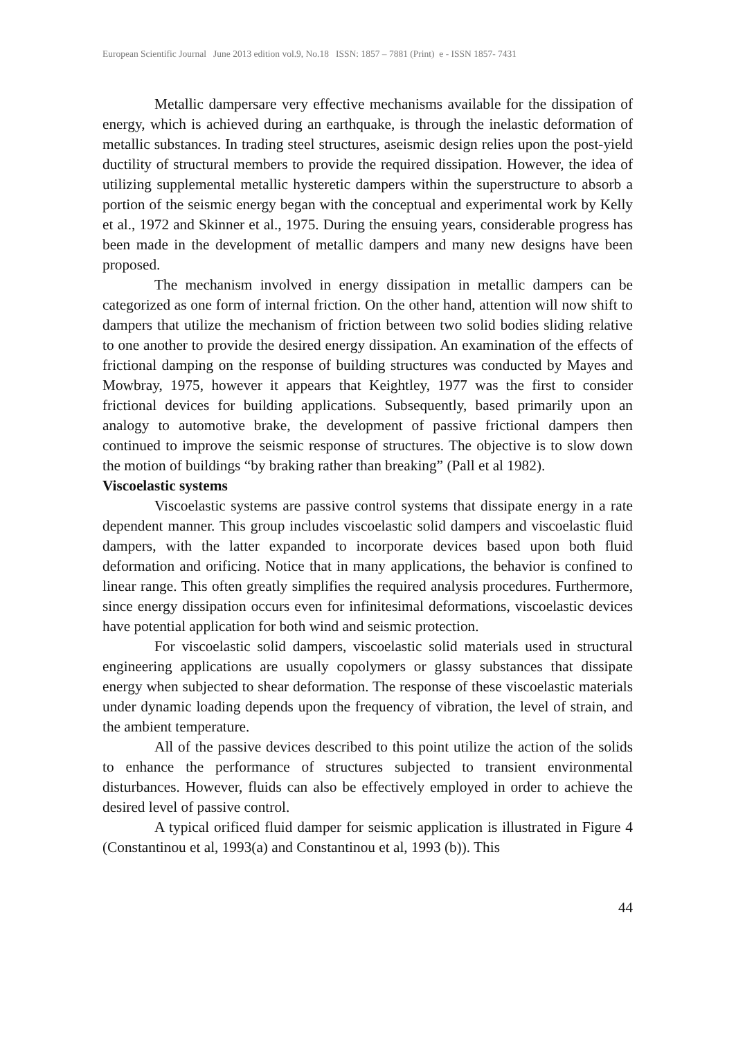European Scientific Journal June 2013 edition vol.9, No.18 ISSN: 1857 – 7881 (Print) e - ISSN 1857- 7431
Metallic dampersare very effective mechanisms available for the dissipation of energy, which is achieved during an earthquake, is through the inelastic deformation of metallic substances. In trading steel structures, aseismic design relies upon the post-yield ductility of structural members to provide the required dissipation. However, the idea of utilizing supplemental metallic hysteretic dampers within the superstructure to absorb a portion of the seismic energy began with the conceptual and experimental work by Kelly et al., 1972 and Skinner et al., 1975. During the ensuing years, considerable progress has been made in the development of metallic dampers and many new designs have been proposed.
The mechanism involved in energy dissipation in metallic dampers can be categorized as one form of internal friction. On the other hand, attention will now shift to dampers that utilize the mechanism of friction between two solid bodies sliding relative to one another to provide the desired energy dissipation. An examination of the effects of frictional damping on the response of building structures was conducted by Mayes and Mowbray, 1975, however it appears that Keightley, 1977 was the first to consider frictional devices for building applications. Subsequently, based primarily upon an analogy to automotive brake, the development of passive frictional dampers then continued to improve the seismic response of structures. The objective is to slow down the motion of buildings “by braking rather than breaking” (Pall et al 1982).
Viscoelastic systems
Viscoelastic systems are passive control systems that dissipate energy in a rate dependent manner. This group includes viscoelastic solid dampers and viscoelastic fluid dampers, with the latter expanded to incorporate devices based upon both fluid deformation and orificing. Notice that in many applications, the behavior is confined to linear range. This often greatly simplifies the required analysis procedures. Furthermore, since energy dissipation occurs even for infinitesimal deformations, viscoelastic devices have potential application for both wind and seismic protection.
For viscoelastic solid dampers, viscoelastic solid materials used in structural engineering applications are usually copolymers or glassy substances that dissipate energy when subjected to shear deformation. The response of these viscoelastic materials under dynamic loading depends upon the frequency of vibration, the level of strain, and the ambient temperature.
All of the passive devices described to this point utilize the action of the solids to enhance the performance of structures subjected to transient environmental disturbances. However, fluids can also be effectively employed in order to achieve the desired level of passive control.
A typical orificed fluid damper for seismic application is illustrated in Figure 4 (Constantinou et al, 1993(a) and Constantinou et al, 1993 (b)). This
44